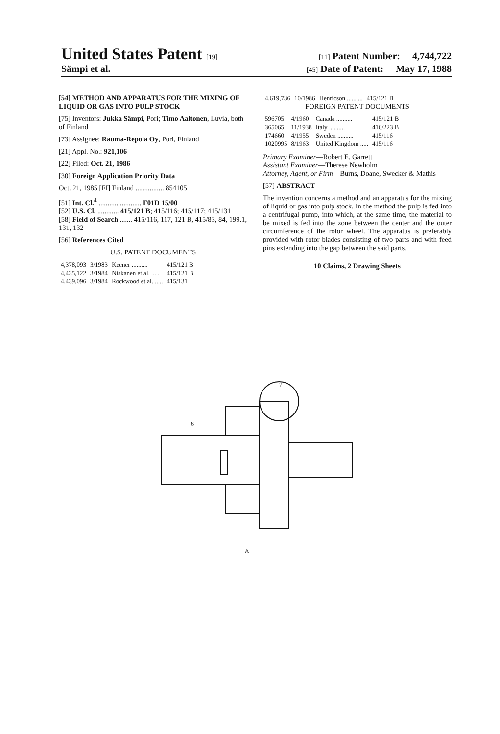United States Patent [19] [11] Patent Number: 4,744,722
Sämpi et al. [45] Date of Patent: May 17, 1988
[54] METHOD AND APPARATUS FOR THE MIXING OF LIQUID OR GAS INTO PULP STOCK
[75] Inventors: Jukka Sämpi, Pori; Timo Aaltonen, Luvia, both of Finland
[73] Assignee: Rauma-Repola Oy, Pori, Finland
[21] Appl. No.: 921,106
[22] Filed: Oct. 21, 1986
[30] Foreign Application Priority Data
Oct. 21, 1985 [FI] Finland ................ 854105
[51] Int. Cl.<sup>4</sup> ........................ F01D 15/00
[52] U.S. Cl. ............ 415/121 B; 415/116; 415/117; 415/131
[58] Field of Search ....... 415/116, 117, 121 B, 415/83, 84, 199.1, 131, 132
[56] References Cited
U.S. PATENT DOCUMENTS
| 4,378,093 | 3/1983 | Keener .......... | 415/121 B |
| 4,435,122 | 3/1984 | Niskanen et al. ..... | 415/121 B |
| 4,439,096 | 3/1984 | Rockwood et al. ..... | 415/131 |
| 4,619,736 | 10/1986 | Henricson .......... | 415/121 B |
FOREIGN PATENT DOCUMENTS
| 596705 | 4/1960 | Canada .......... | 415/121 B |
| 365065 | 11/1938 | Italy .......... | 416/223 B |
| 174660 | 4/1955 | Sweden .......... | 415/116 |
| 1020995 | 8/1963 | United Kingdom ..... | 415/116 |
Primary Examiner—Robert E. Garrett
Assistant Examiner—Therese Newholm
Attorney, Agent, or Firm—Burns, Doane, Swecker & Mathis
[57] ABSTRACT
The invention concerns a method and an apparatus for the mixing of liquid or gas into pulp stock. In the method the pulp is fed into a centrifugal pump, into which, at the same time, the material to be mixed is fed into the zone between the center and the outer circumference of the rotor wheel. The apparatus is preferably provided with rotor blades consisting of two parts and with feed pins extending into the gap between the said parts.
10 Claims, 2 Drawing Sheets
6
7
A